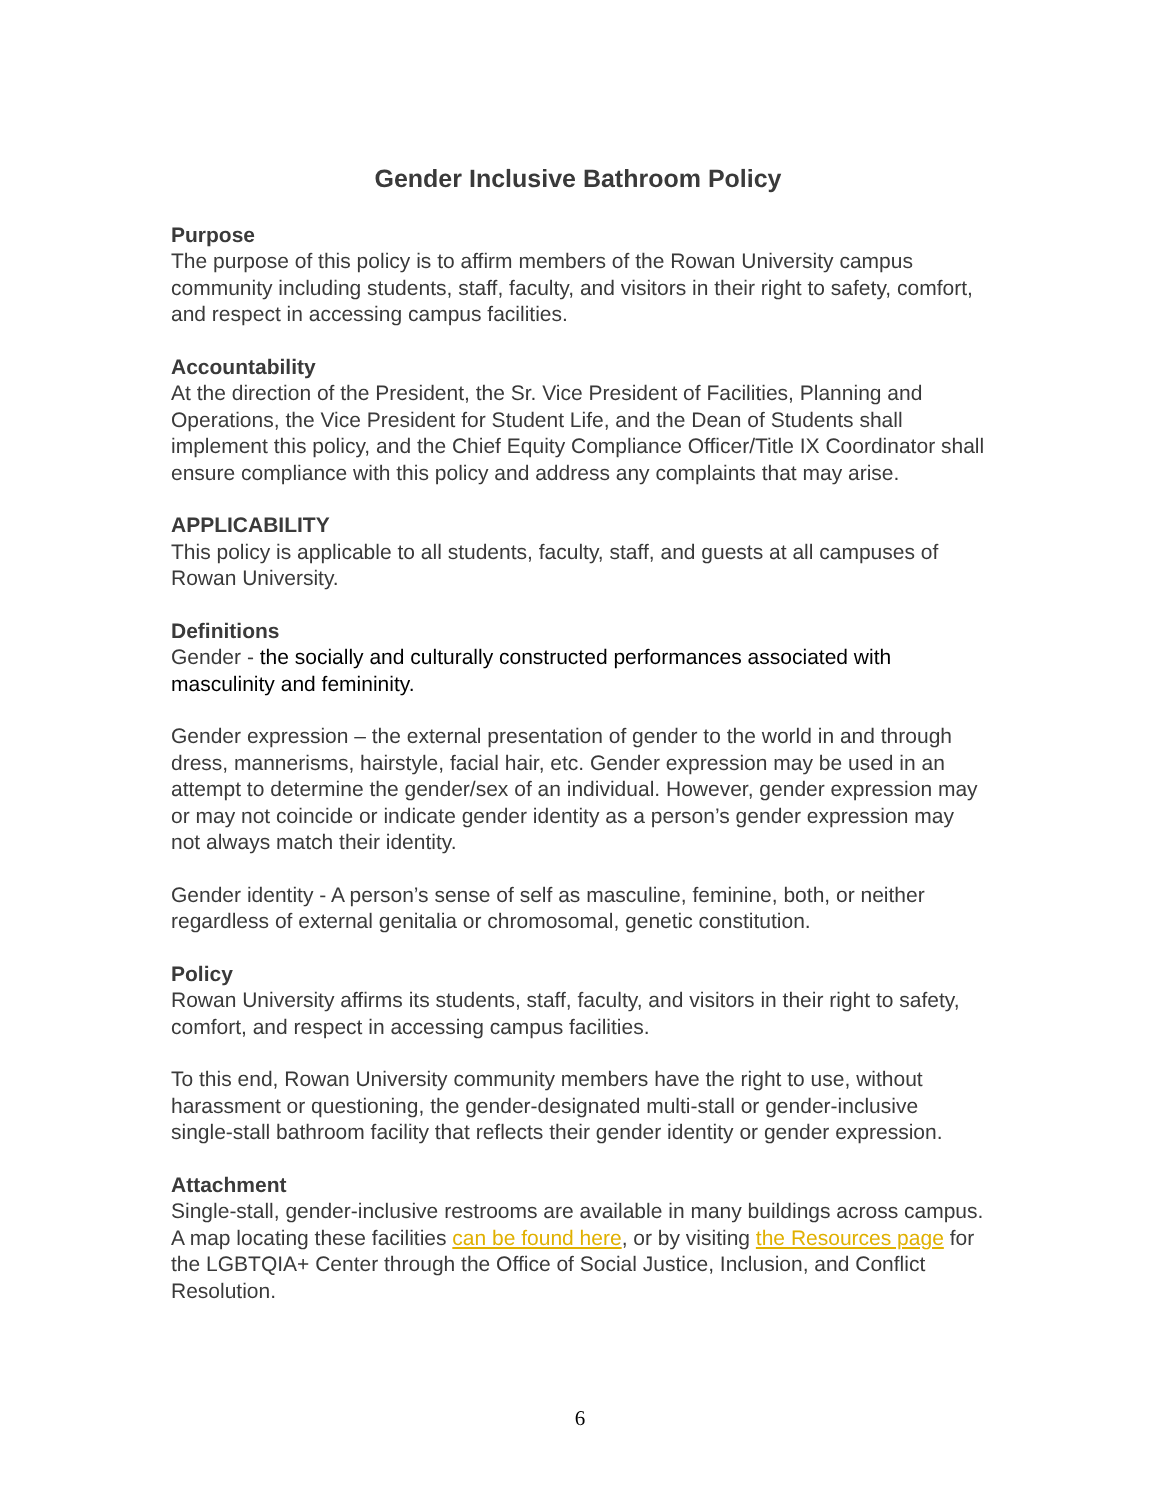Gender Inclusive Bathroom Policy
Purpose
The purpose of this policy is to affirm members of the Rowan University campus community including students, staff, faculty, and visitors in their right to safety, comfort, and respect in accessing campus facilities.
Accountability
At the direction of the President, the Sr. Vice President of Facilities, Planning and Operations, the Vice President for Student Life, and the Dean of Students shall implement this policy, and the Chief Equity Compliance Officer/Title IX Coordinator shall ensure compliance with this policy and address any complaints that may arise.
APPLICABILITY
This policy is applicable to all students, faculty, staff, and guests at all campuses of Rowan University.
Definitions
Gender - the socially and culturally constructed performances associated with masculinity and femininity.
Gender expression – the external presentation of gender to the world in and through dress, mannerisms, hairstyle, facial hair, etc. Gender expression may be used in an attempt to determine the gender/sex of an individual. However, gender expression may or may not coincide or indicate gender identity as a person’s gender expression may not always match their identity.
Gender identity - A person’s sense of self as masculine, feminine, both, or neither regardless of external genitalia or chromosomal, genetic constitution.
Policy
Rowan University affirms its students, staff, faculty, and visitors in their right to safety, comfort, and respect in accessing campus facilities.
To this end, Rowan University community members have the right to use, without harassment or questioning, the gender-designated multi-stall or gender-inclusive single-stall bathroom facility that reflects their gender identity or gender expression.
Attachment
Single-stall, gender-inclusive restrooms are available in many buildings across campus. A map locating these facilities can be found here, or by visiting the Resources page for the LGBTQIA+ Center through the Office of Social Justice, Inclusion, and Conflict Resolution.
6